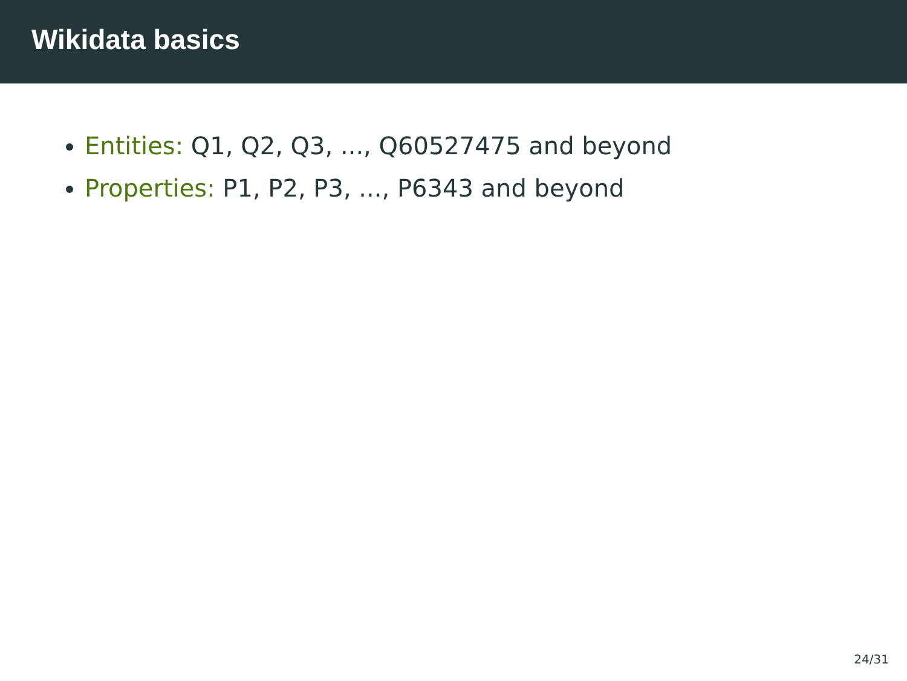Wikidata basics
Entities: Q1, Q2, Q3, ..., Q60527475 and beyond
Properties: P1, P2, P3, ..., P6343 and beyond
24/31